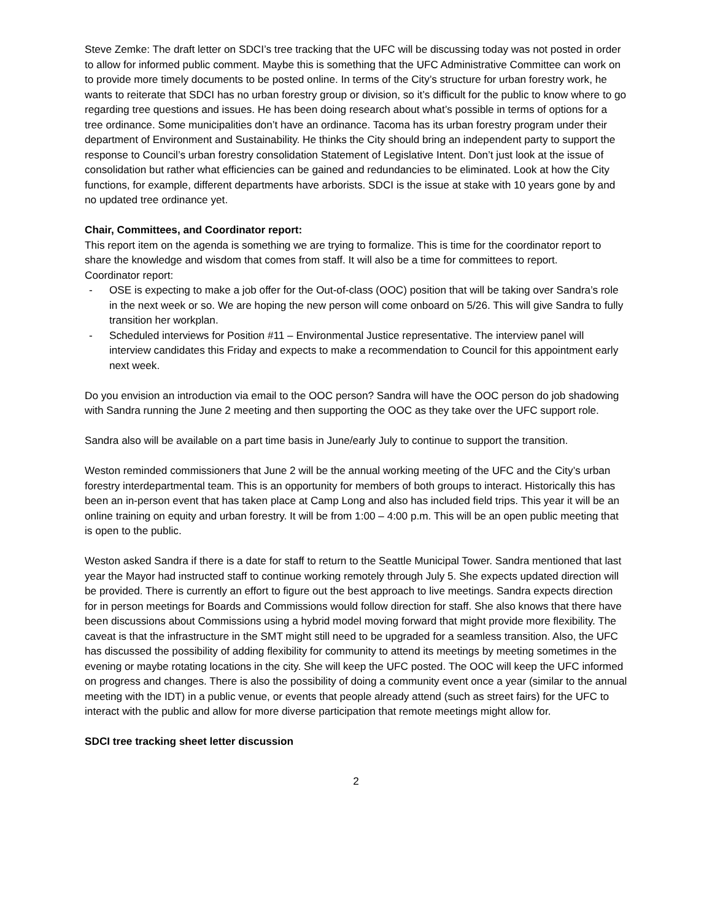Steve Zemke: The draft letter on SDCI’s tree tracking that the UFC will be discussing today was not posted in order to allow for informed public comment. Maybe this is something that the UFC Administrative Committee can work on to provide more timely documents to be posted online. In terms of the City’s structure for urban forestry work, he wants to reiterate that SDCI has no urban forestry group or division, so it’s difficult for the public to know where to go regarding tree questions and issues. He has been doing research about what’s possible in terms of options for a tree ordinance. Some municipalities don’t have an ordinance. Tacoma has its urban forestry program under their department of Environment and Sustainability. He thinks the City should bring an independent party to support the response to Council’s urban forestry consolidation Statement of Legislative Intent. Don’t just look at the issue of consolidation but rather what efficiencies can be gained and redundancies to be eliminated. Look at how the City functions, for example, different departments have arborists. SDCI is the issue at stake with 10 years gone by and no updated tree ordinance yet.
Chair, Committees, and Coordinator report:
This report item on the agenda is something we are trying to formalize. This is time for the coordinator report to share the knowledge and wisdom that comes from staff. It will also be a time for committees to report.
Coordinator report:
- OSE is expecting to make a job offer for the Out-of-class (OOC) position that will be taking over Sandra’s role in the next week or so. We are hoping the new person will come onboard on 5/26. This will give Sandra to fully transition her workplan.
- Scheduled interviews for Position #11 – Environmental Justice representative. The interview panel will interview candidates this Friday and expects to make a recommendation to Council for this appointment early next week.
Do you envision an introduction via email to the OOC person? Sandra will have the OOC person do job shadowing with Sandra running the June 2 meeting and then supporting the OOC as they take over the UFC support role.
Sandra also will be available on a part time basis in June/early July to continue to support the transition.
Weston reminded commissioners that June 2 will be the annual working meeting of the UFC and the City’s urban forestry interdepartmental team. This is an opportunity for members of both groups to interact. Historically this has been an in-person event that has taken place at Camp Long and also has included field trips. This year it will be an online training on equity and urban forestry. It will be from 1:00 – 4:00 p.m. This will be an open public meeting that is open to the public.
Weston asked Sandra if there is a date for staff to return to the Seattle Municipal Tower. Sandra mentioned that last year the Mayor had instructed staff to continue working remotely through July 5. She expects updated direction will be provided. There is currently an effort to figure out the best approach to live meetings. Sandra expects direction for in person meetings for Boards and Commissions would follow direction for staff. She also knows that there have been discussions about Commissions using a hybrid model moving forward that might provide more flexibility. The caveat is that the infrastructure in the SMT might still need to be upgraded for a seamless transition. Also, the UFC has discussed the possibility of adding flexibility for community to attend its meetings by meeting sometimes in the evening or maybe rotating locations in the city. She will keep the UFC posted. The OOC will keep the UFC informed on progress and changes. There is also the possibility of doing a community event once a year (similar to the annual meeting with the IDT) in a public venue, or events that people already attend (such as street fairs) for the UFC to interact with the public and allow for more diverse participation that remote meetings might allow for.
SDCI tree tracking sheet letter discussion
2